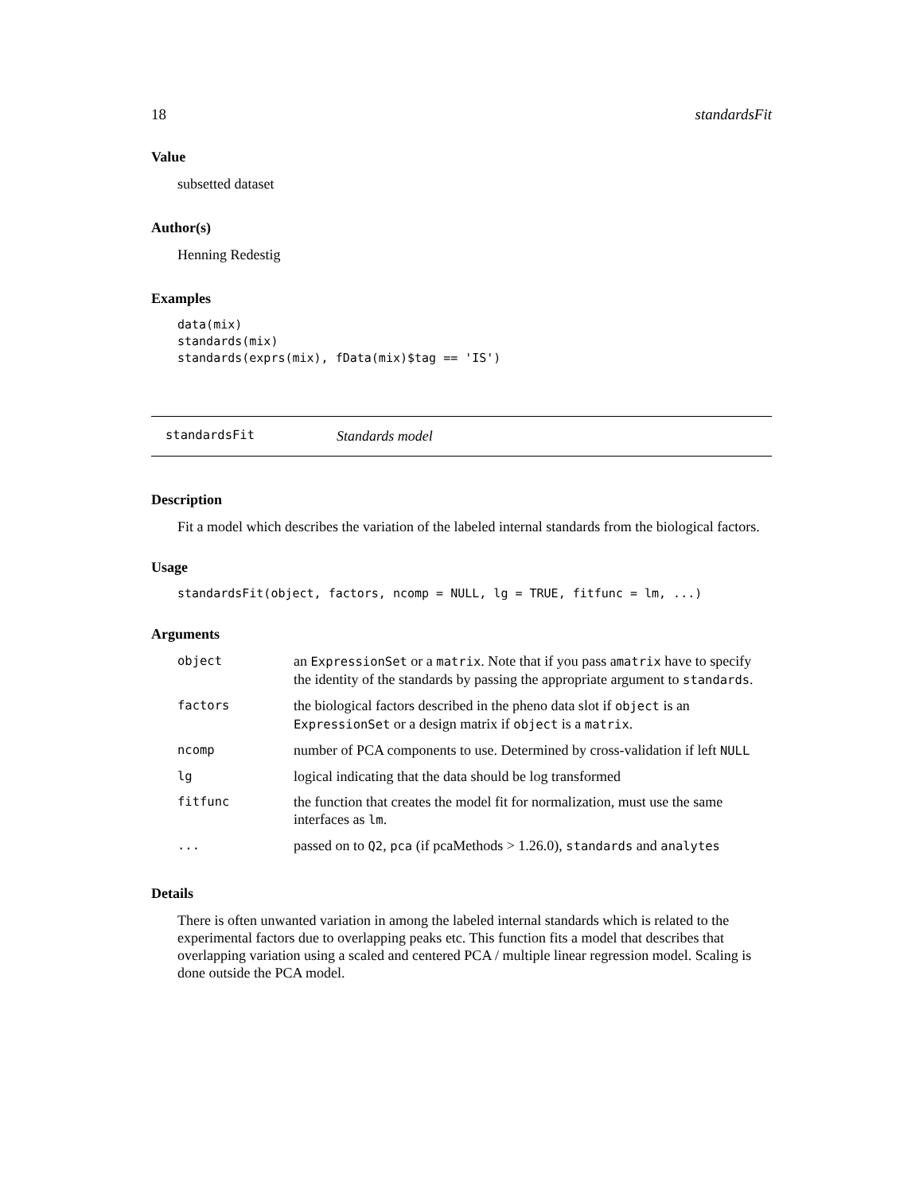18 standardsFit
Value
subsetted dataset
Author(s)
Henning Redestig
Examples
data(mix)
standards(mix)
standards(exprs(mix), fData(mix)$tag == 'IS')
standardsFit Standards model
Description
Fit a model which describes the variation of the labeled internal standards from the biological factors.
Usage
standardsFit(object, factors, ncomp = NULL, lg = TRUE, fitfunc = lm, ...)
Arguments
| object | an ExpressionSet or a matrix . Note that if you pass a matrix have to specify the identity of the standards by passing the appropriate argument to standards . |
| factors | the biological factors described in the pheno data slot if object is an ExpressionSet or a design matrix if object is a matrix . |
| ncomp | number of PCA components to use. Determined by cross-validation if left NULL |
| lg | logical indicating that the data should be log transformed |
| fitfunc | the function that creates the model fit for normalization, must use the same interfaces as lm . |
| ... | passed on to Q2 , pca (if pcaMethods > 1.26.0), standards and analytes |
Details
There is often unwanted variation in among the labeled internal standards which is related to the experimental factors due to overlapping peaks etc. This function fits a model that describes that overlapping variation using a scaled and centered PCA / multiple linear regression model. Scaling is done outside the PCA model.